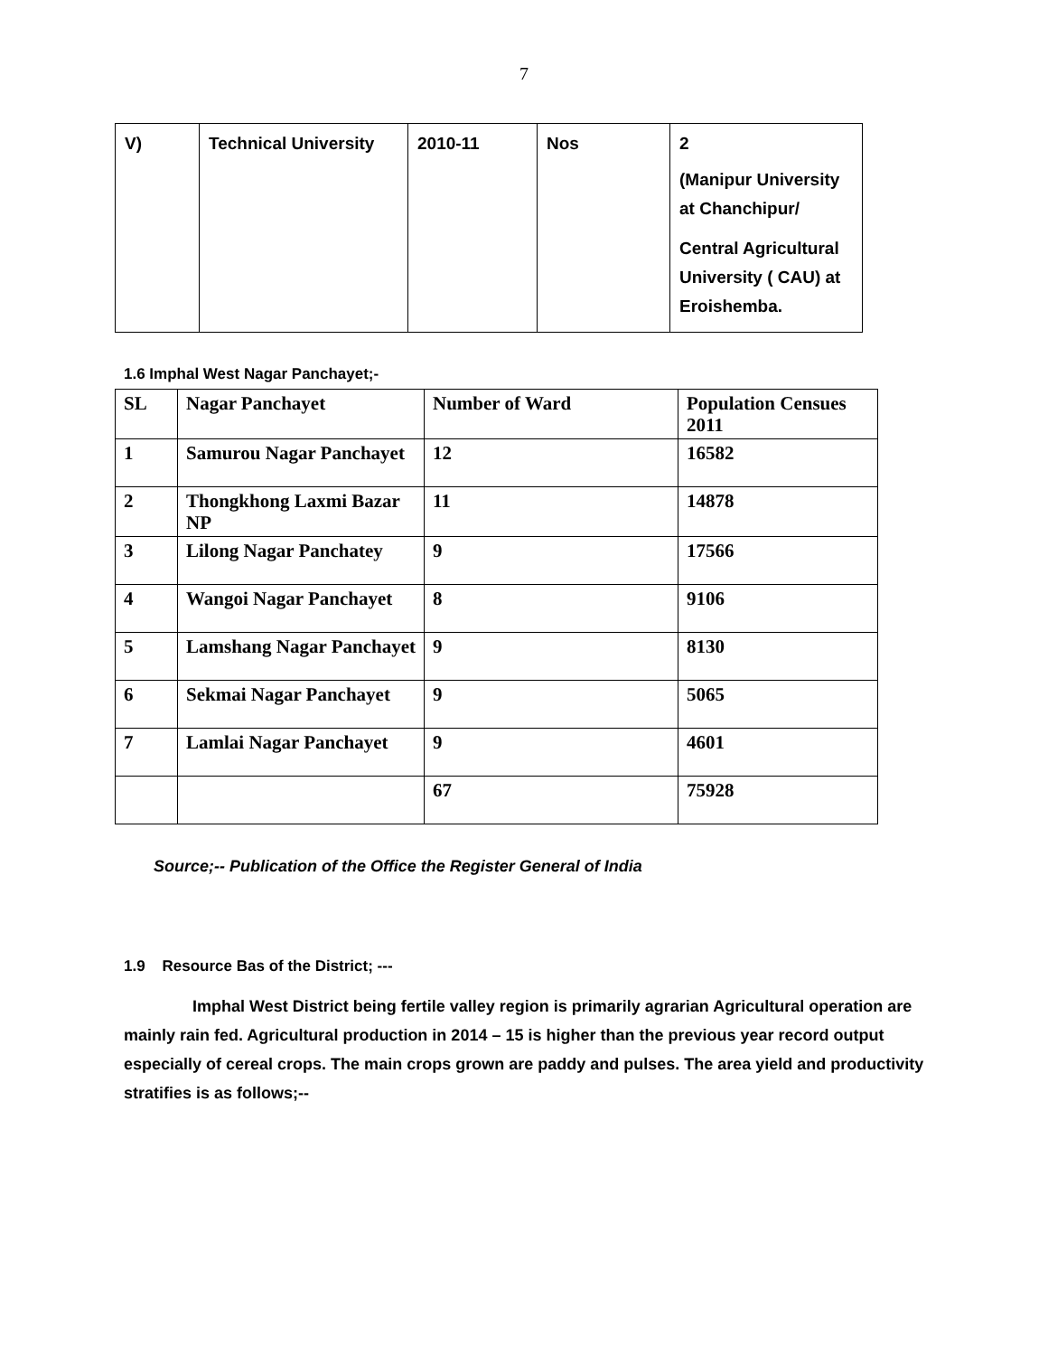7
| V) | Technical University | 2010-11 | Nos | 2 (Manipur University at Chanchipur/ Central Agricultural University ( CAU) at Eroishemba. |
1.6 Imphal West Nagar Panchayet;-
| SL | Nagar Panchayet | Number of Ward | Population Censues 2011 |
| --- | --- | --- | --- |
| 1 | Samurou Nagar Panchayet | 12 | 16582 |
| 2 | Thongkhong Laxmi Bazar NP | 11 | 14878 |
| 3 | Lilong Nagar Panchatey | 9 | 17566 |
| 4 | Wangoi Nagar Panchayet | 8 | 9106 |
| 5 | Lamshang Nagar Panchayet | 9 | 8130 |
| 6 | Sekmai Nagar Panchayet | 9 | 5065 |
| 7 | Lamlai Nagar Panchayet | 9 | 4601 |
| | | 67 | 75928 |
Source;-- Publication of the Office the Register General of India
1.9 Resource Bas of the District; ---
Imphal West District being fertile valley region is primarily agrarian Agricultural operation are mainly rain fed. Agricultural production in 2014 – 15 is higher than the previous year record output especially of cereal crops. The main crops grown are paddy and pulses. The area yield and productivity stratifies is as follows;--